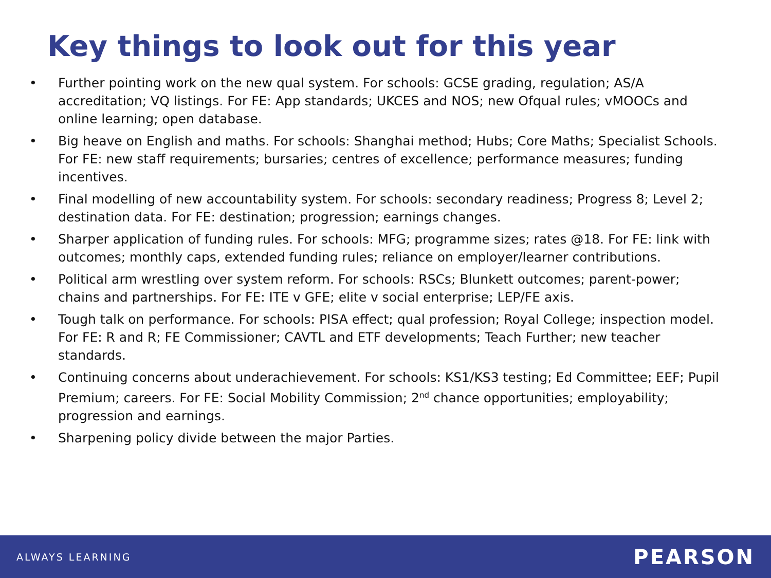Key things to look out for this year
• Further pointing work on the new qual system. For schools: GCSE grading, regulation; AS/A accreditation; VQ listings. For FE: App standards; UKCES and NOS; new Ofqual rules; vMOOCs and online learning; open database.
• Big heave on English and maths. For schools: Shanghai method; Hubs; Core Maths; Specialist Schools. For FE: new staff requirements; bursaries; centres of excellence; performance measures; funding incentives.
• Final modelling of new accountability system. For schools: secondary readiness; Progress 8; Level 2; destination data. For FE: destination; progression; earnings changes.
• Sharper application of funding rules. For schools: MFG; programme sizes; rates @18. For FE: link with outcomes; monthly caps, extended funding rules; reliance on employer/learner contributions.
• Political arm wrestling over system reform. For schools: RSCs; Blunkett outcomes; parent-power; chains and partnerships. For FE: ITE v GFE; elite v social enterprise; LEP/FE axis.
• Tough talk on performance. For schools: PISA effect; qual profession; Royal College; inspection model. For FE: R and R; FE Commissioner; CAVTL and ETF developments; Teach Further; new teacher standards.
• Continuing concerns about underachievement. For schools: KS1/KS3 testing; Ed Committee; EEF; Pupil Premium; careers. For FE: Social Mobility Commission; 2<sup>nd</sup> chance opportunities; employability; progression and earnings.
• Sharpening policy divide between the major Parties.
ALWAYS LEARNING PEARSON